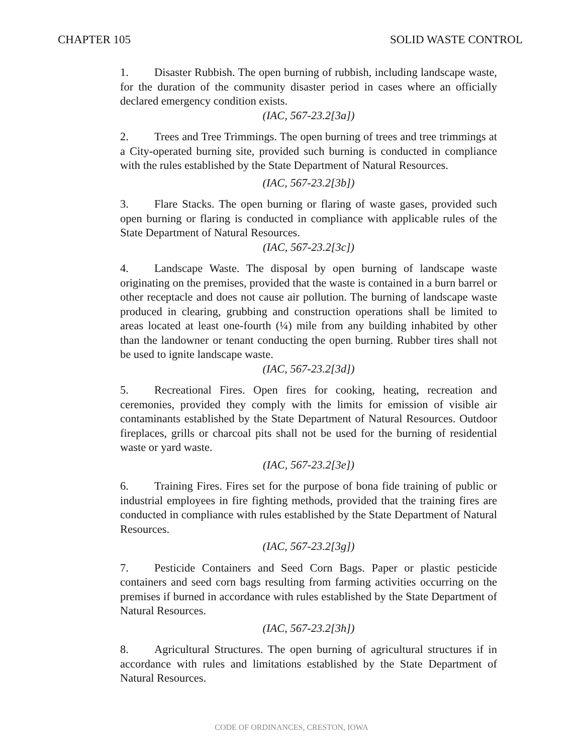CHAPTER 105 SOLID WASTE CONTROL
1. Disaster Rubbish. The open burning of rubbish, including landscape waste, for the duration of the community disaster period in cases where an officially declared emergency condition exists.
(IAC, 567-23.2[3a])
2. Trees and Tree Trimmings. The open burning of trees and tree trimmings at a City-operated burning site, provided such burning is conducted in compliance with the rules established by the State Department of Natural Resources.
(IAC, 567-23.2[3b])
3. Flare Stacks. The open burning or flaring of waste gases, provided such open burning or flaring is conducted in compliance with applicable rules of the State Department of Natural Resources.
(IAC, 567-23.2[3c])
4. Landscape Waste. The disposal by open burning of landscape waste originating on the premises, provided that the waste is contained in a burn barrel or other receptacle and does not cause air pollution. The burning of landscape waste produced in clearing, grubbing and construction operations shall be limited to areas located at least one-fourth (¼) mile from any building inhabited by other than the landowner or tenant conducting the open burning. Rubber tires shall not be used to ignite landscape waste.
(IAC, 567-23.2[3d])
5. Recreational Fires. Open fires for cooking, heating, recreation and ceremonies, provided they comply with the limits for emission of visible air contaminants established by the State Department of Natural Resources. Outdoor fireplaces, grills or charcoal pits shall not be used for the burning of residential waste or yard waste.
(IAC, 567-23.2[3e])
6. Training Fires. Fires set for the purpose of bona fide training of public or industrial employees in fire fighting methods, provided that the training fires are conducted in compliance with rules established by the State Department of Natural Resources.
(IAC, 567-23.2[3g])
7. Pesticide Containers and Seed Corn Bags. Paper or plastic pesticide containers and seed corn bags resulting from farming activities occurring on the premises if burned in accordance with rules established by the State Department of Natural Resources.
(IAC, 567-23.2[3h])
8. Agricultural Structures. The open burning of agricultural structures if in accordance with rules and limitations established by the State Department of Natural Resources.
CODE OF ORDINANCES, CRESTON, IOWA